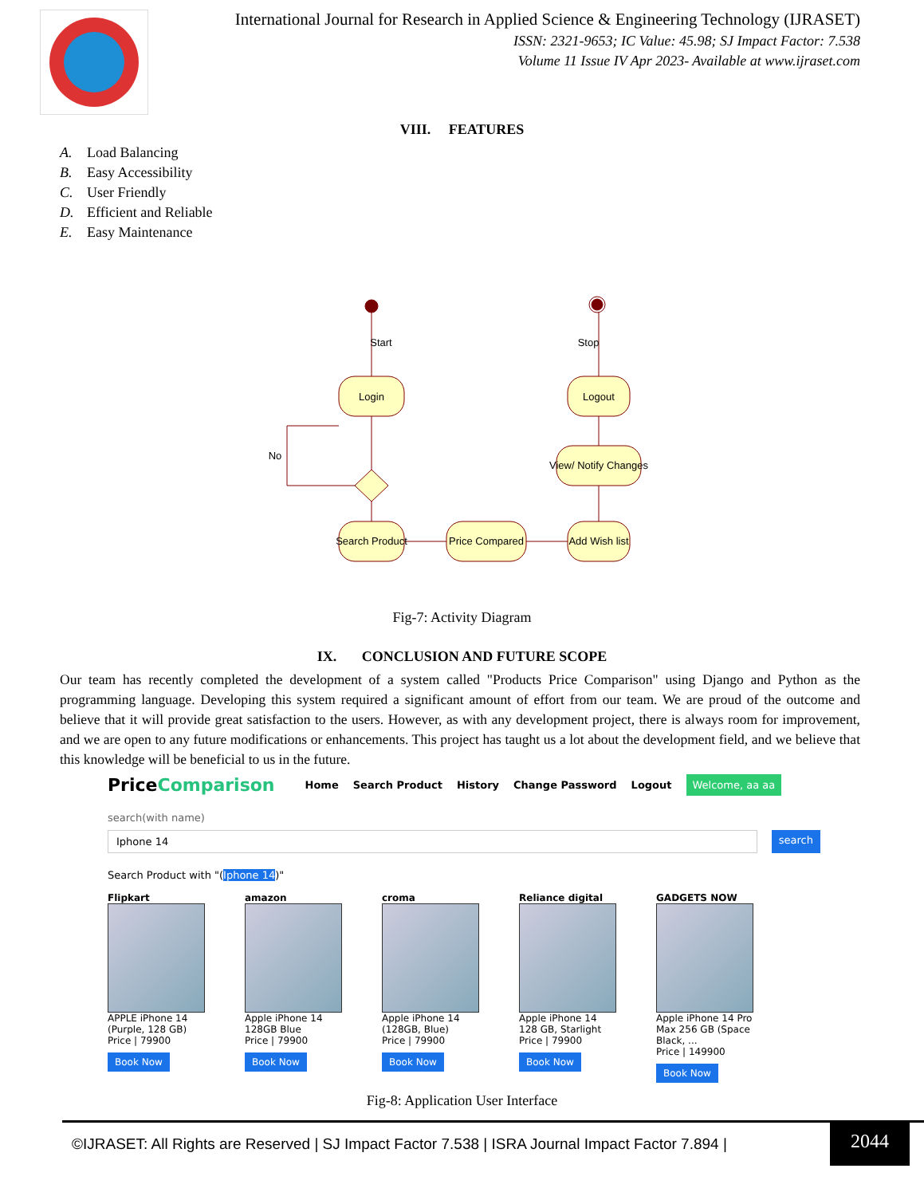International Journal for Research in Applied Science & Engineering Technology (IJRASET)
ISSN: 2321-9653; IC Value: 45.98; SJ Impact Factor: 7.538
Volume 11 Issue IV Apr 2023- Available at www.ijraset.com
VIII. FEATURES
A. Load Balancing
B. Easy Accessibility
C. User Friendly
D. Efficient and Reliable
E. Easy Maintenance
Start
Stop
Login
Logout
View/ Notify Changes
Search Product
Price Compared
Add Wish list
No
Fig-7: Activity Diagram
IX. CONCLUSION AND FUTURE SCOPE
Our team has recently completed the development of a system called "Products Price Comparison" using Django and Python as the programming language. Developing this system required a significant amount of effort from our team. We are proud of the outcome and believe that it will provide great satisfaction to the users. However, as with any development project, there is always room for improvement, and we are open to any future modifications or enhancements. This project has taught us a lot about the development field, and we believe that this knowledge will be beneficial to us in the future.
PriceComparison Home Search Product History Change Password Logout Welcome, aa aa
search(with name)
Iphone 14
search
Search Product with "(Iphone 14)"
Flipkart
APPLE iPhone 14 (Purple, 128 GB)
Price | 79900
Book Now
amazon
Apple iPhone 14 128GB Blue
Price | 79900
Book Now
croma
Apple iPhone 14 (128GB, Blue)
Price | 79900
Book Now
Reliance digital
Apple iPhone 14 128 GB, Starlight
Price | 79900
Book Now
GADGETS NOW
Apple iPhone 14 Pro Max 256 GB (Space Black, ...
Price | 149900
Book Now
Fig-8: Application User Interface
©IJRASET: All Rights are Reserved | SJ Impact Factor 7.538 | ISRA Journal Impact Factor 7.894 | 2044